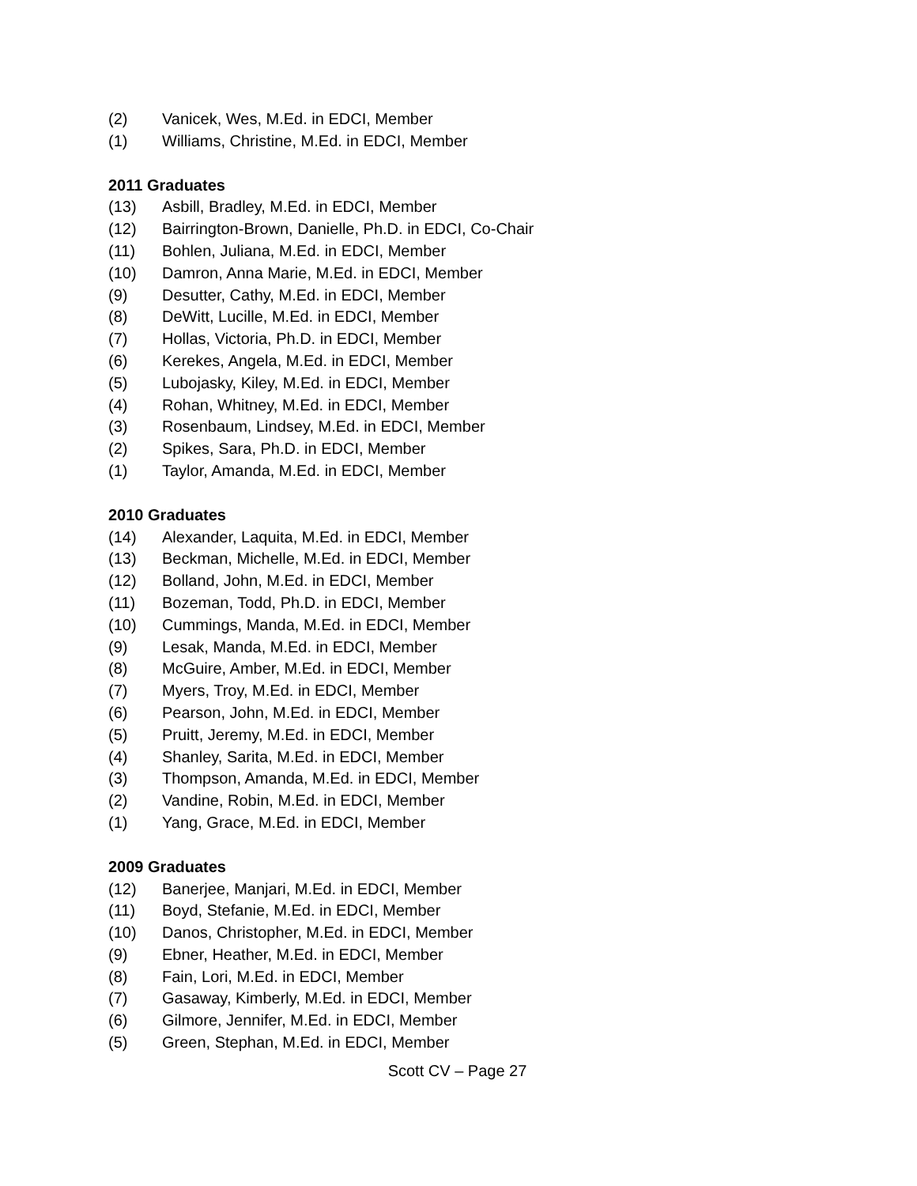(2) Vanicek, Wes, M.Ed. in EDCI, Member
(1) Williams, Christine, M.Ed. in EDCI, Member
2011 Graduates
(13) Asbill, Bradley, M.Ed. in EDCI, Member
(12) Bairrington-Brown, Danielle, Ph.D. in EDCI, Co-Chair
(11) Bohlen, Juliana, M.Ed. in EDCI, Member
(10) Damron, Anna Marie, M.Ed. in EDCI, Member
(9) Desutter, Cathy, M.Ed. in EDCI, Member
(8) DeWitt, Lucille, M.Ed. in EDCI, Member
(7) Hollas, Victoria, Ph.D. in EDCI, Member
(6) Kerekes, Angela, M.Ed. in EDCI, Member
(5) Lubojasky, Kiley, M.Ed. in EDCI, Member
(4) Rohan, Whitney, M.Ed. in EDCI, Member
(3) Rosenbaum, Lindsey, M.Ed. in EDCI, Member
(2) Spikes, Sara, Ph.D. in EDCI, Member
(1) Taylor, Amanda, M.Ed. in EDCI, Member
2010 Graduates
(14) Alexander, Laquita, M.Ed. in EDCI, Member
(13) Beckman, Michelle, M.Ed. in EDCI, Member
(12) Bolland, John, M.Ed. in EDCI, Member
(11) Bozeman, Todd, Ph.D. in EDCI, Member
(10) Cummings, Manda, M.Ed. in EDCI, Member
(9) Lesak, Manda, M.Ed. in EDCI, Member
(8) McGuire, Amber, M.Ed. in EDCI, Member
(7) Myers, Troy, M.Ed. in EDCI, Member
(6) Pearson, John, M.Ed. in EDCI, Member
(5) Pruitt, Jeremy, M.Ed. in EDCI, Member
(4) Shanley, Sarita, M.Ed. in EDCI, Member
(3) Thompson, Amanda, M.Ed. in EDCI, Member
(2) Vandine, Robin, M.Ed. in EDCI, Member
(1) Yang, Grace, M.Ed. in EDCI, Member
2009 Graduates
(12) Banerjee, Manjari, M.Ed. in EDCI, Member
(11) Boyd, Stefanie, M.Ed. in EDCI, Member
(10) Danos, Christopher, M.Ed. in EDCI, Member
(9) Ebner, Heather, M.Ed. in EDCI, Member
(8) Fain, Lori, M.Ed. in EDCI, Member
(7) Gasaway, Kimberly, M.Ed. in EDCI, Member
(6) Gilmore, Jennifer, M.Ed. in EDCI, Member
(5) Green, Stephan, M.Ed. in EDCI, Member
Scott CV – Page 27